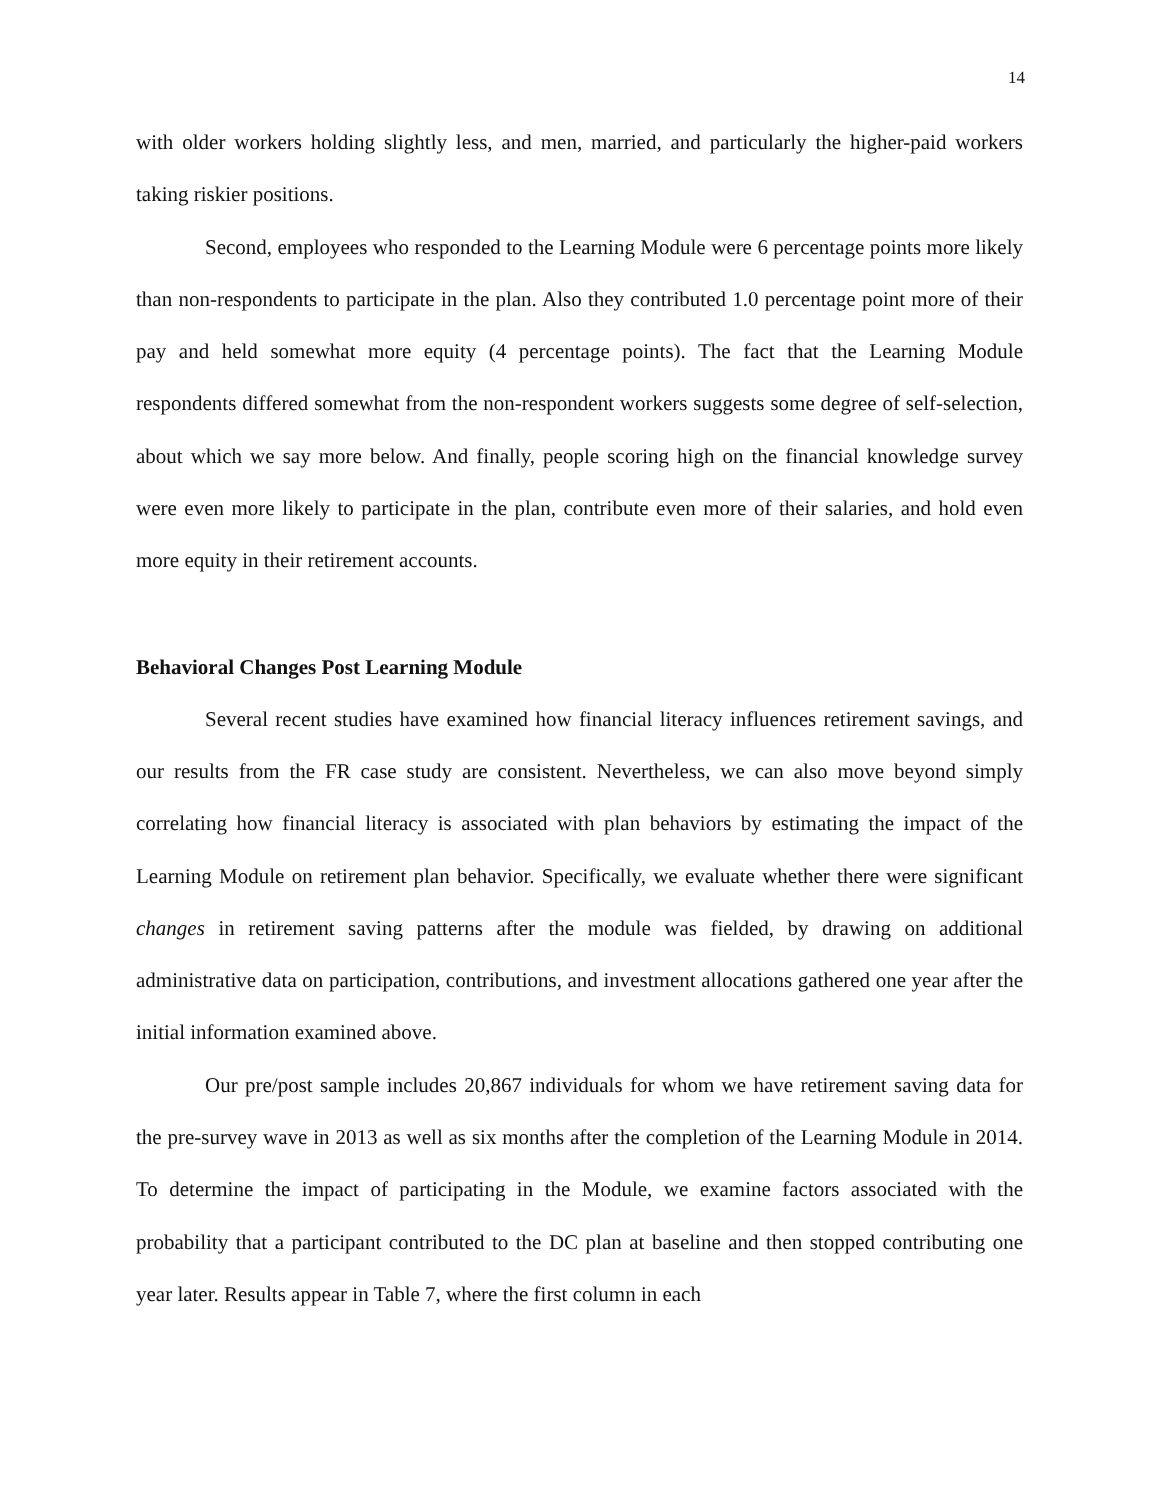14
with older workers holding slightly less, and men, married, and particularly the higher-paid workers taking riskier positions.
Second, employees who responded to the Learning Module were 6 percentage points more likely than non-respondents to participate in the plan. Also they contributed 1.0 percentage point more of their pay and held somewhat more equity (4 percentage points). The fact that the Learning Module respondents differed somewhat from the non-respondent workers suggests some degree of self-selection, about which we say more below. And finally, people scoring high on the financial knowledge survey were even more likely to participate in the plan, contribute even more of their salaries, and hold even more equity in their retirement accounts.
Behavioral Changes Post Learning Module
Several recent studies have examined how financial literacy influences retirement savings, and our results from the FR case study are consistent. Nevertheless, we can also move beyond simply correlating how financial literacy is associated with plan behaviors by estimating the impact of the Learning Module on retirement plan behavior. Specifically, we evaluate whether there were significant changes in retirement saving patterns after the module was fielded, by drawing on additional administrative data on participation, contributions, and investment allocations gathered one year after the initial information examined above.
Our pre/post sample includes 20,867 individuals for whom we have retirement saving data for the pre-survey wave in 2013 as well as six months after the completion of the Learning Module in 2014. To determine the impact of participating in the Module, we examine factors associated with the probability that a participant contributed to the DC plan at baseline and then stopped contributing one year later. Results appear in Table 7, where the first column in each